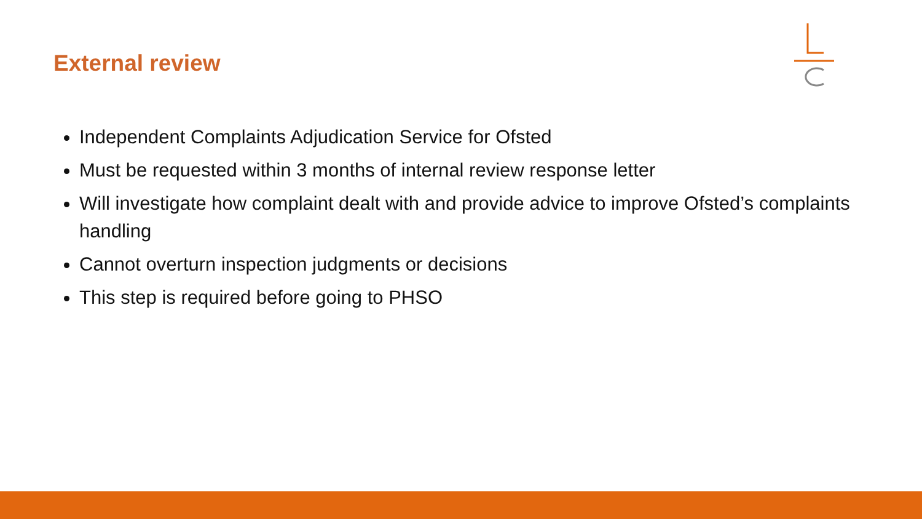External review
Independent Complaints Adjudication Service for Ofsted
Must be requested within 3 months of internal review response letter
Will investigate how complaint dealt with and provide advice to improve Ofsted’s complaints handling
Cannot overturn inspection judgments or decisions
This step is required before going to PHSO